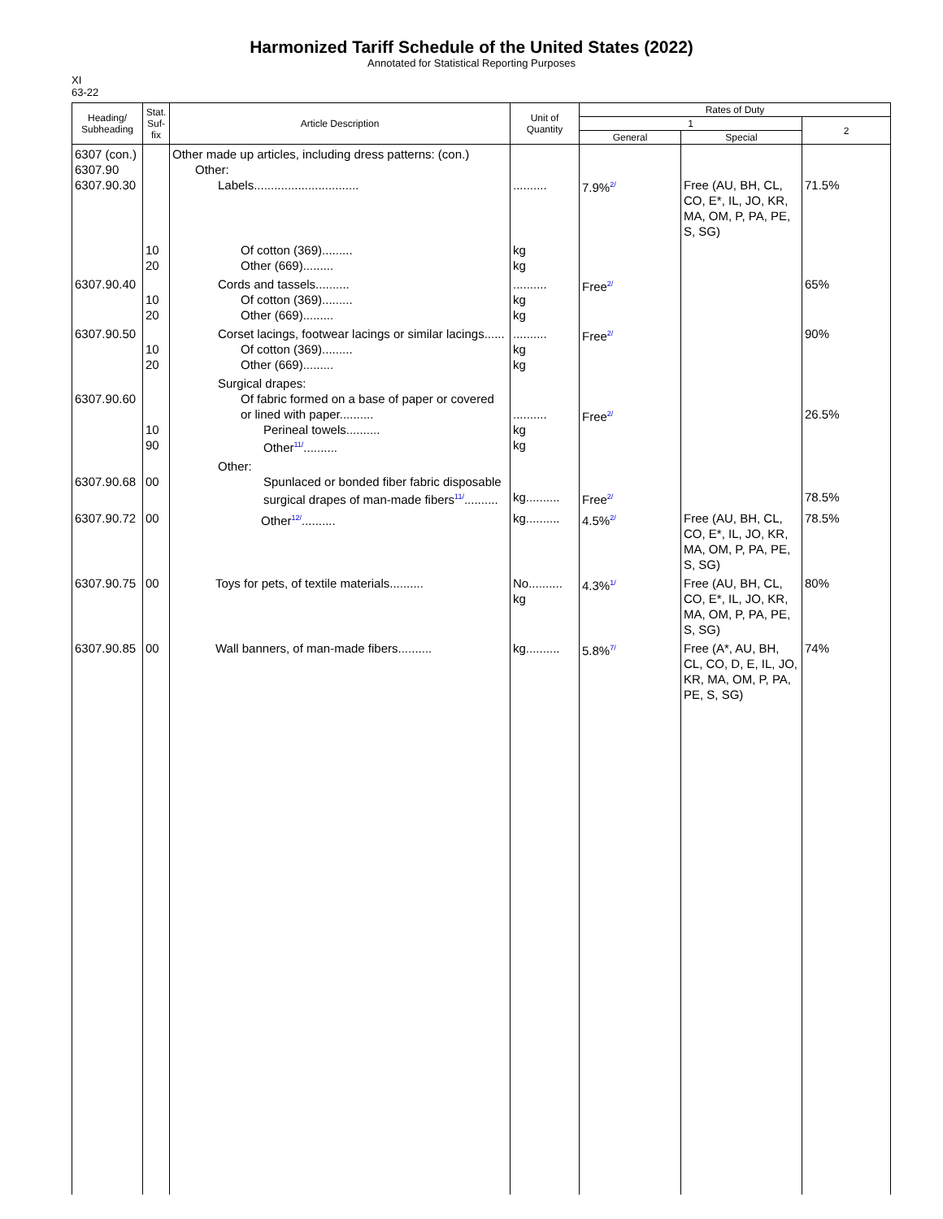Harmonized Tariff Schedule of the United States (2022)
Annotated for Statistical Reporting Purposes
XI
63-22
| Heading/ Subheading | Stat. Suf- fix | Article Description | Unit of Quantity | Rates of Duty | | |
| --- | --- | --- | --- | --- | --- | --- |
| | | | | 1 | | 2 |
| | | | | General | Special | |
| 6307 (con.) 6307.90 6307.90.30 | | Other made up articles, including dress patterns: (con.) Other: Labels............................... | .......... | 7.9%<sup>2/</sup> | Free (AU, BH, CL, CO, E*, IL, JO, KR, MA, OM, P, PA, PE, S, SG) | 71.5% |
| | 10 20 | Of cotton (369)......... Other (669)......... | kg kg | | | |
| 6307.90.40 | 10 20 | Cords and tassels.......... Of cotton (369)......... Other (669)......... | .......... kg kg | Free<sup>2/</sup> | | 65% |
| 6307.90.50 | 10 20 | Corset lacings, footwear lacings or similar lacings...... Of cotton (369)......... Other (669)......... | .......... kg kg | Free<sup>2/</sup> | | 90% |
| 6307.90.60 | 10 90 | Surgical drapes: Of fabric formed on a base of paper or covered or lined with paper.......... Perineal towels.......... Other<sup>11/</sup>.......... | .......... kg kg | Free<sup>2/</sup> | | 26.5% |
| 6307.90.68 | 00 | Other: Spunlaced or bonded fiber fabric disposable surgical drapes of man-made fibers<sup>11/</sup>.......... | kg.......... | Free<sup>2/</sup> | | 78.5% |
| 6307.90.72 | 00 | Other<sup>12/</sup>.......... | kg.......... | 4.5%<sup>2/</sup> | Free (AU, BH, CL, CO, E*, IL, JO, KR, MA, OM, P, PA, PE, S, SG) | 78.5% |
| 6307.90.75 | 00 | Toys for pets, of textile materials.......... | No.......... kg | 4.3%<sup>1/</sup> | Free (AU, BH, CL, CO, E*, IL, JO, KR, MA, OM, P, PA, PE, S, SG) | 80% |
| 6307.90.85 | 00 | Wall banners, of man-made fibers.......... | kg.......... | 5.8%<sup>7/</sup> | Free (A*, AU, BH, CL, CO, D, E, IL, JO, KR, MA, OM, P, PA, PE, S, SG) | 74% |